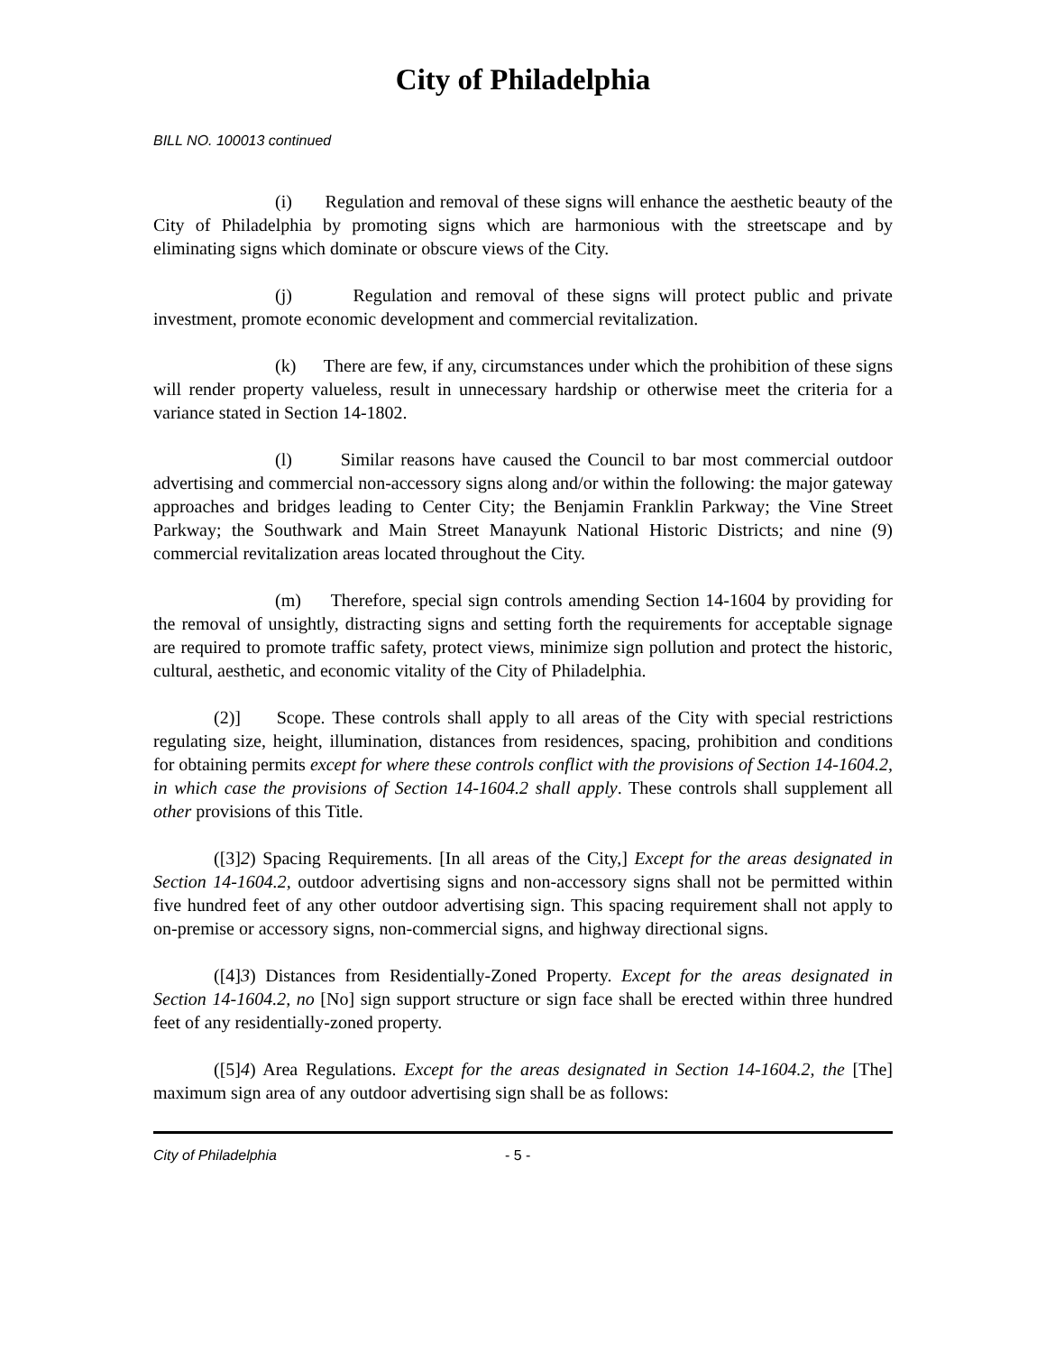City of Philadelphia
BILL NO. 100013 continued
(i) Regulation and removal of these signs will enhance the aesthetic beauty of the City of Philadelphia by promoting signs which are harmonious with the streetscape and by eliminating signs which dominate or obscure views of the City.
(j) Regulation and removal of these signs will protect public and private investment, promote economic development and commercial revitalization.
(k) There are few, if any, circumstances under which the prohibition of these signs will render property valueless, result in unnecessary hardship or otherwise meet the criteria for a variance stated in Section 14-1802.
(l) Similar reasons have caused the Council to bar most commercial outdoor advertising and commercial non-accessory signs along and/or within the following: the major gateway approaches and bridges leading to Center City; the Benjamin Franklin Parkway; the Vine Street Parkway; the Southwark and Main Street Manayunk National Historic Districts; and nine (9) commercial revitalization areas located throughout the City.
(m) Therefore, special sign controls amending Section 14-1604 by providing for the removal of unsightly, distracting signs and setting forth the requirements for acceptable signage are required to promote traffic safety, protect views, minimize sign pollution and protect the historic, cultural, aesthetic, and economic vitality of the City of Philadelphia.
(2)] Scope. These controls shall apply to all areas of the City with special restrictions regulating size, height, illumination, distances from residences, spacing, prohibition and conditions for obtaining permits except for where these controls conflict with the provisions of Section 14-1604.2, in which case the provisions of Section 14-1604.2 shall apply. These controls shall supplement all other provisions of this Title.
([3]2) Spacing Requirements. [In all areas of the City,] Except for the areas designated in Section 14-1604.2, outdoor advertising signs and non-accessory signs shall not be permitted within five hundred feet of any other outdoor advertising sign. This spacing requirement shall not apply to on-premise or accessory signs, non-commercial signs, and highway directional signs.
([4]3) Distances from Residentially-Zoned Property. Except for the areas designated in Section 14-1604.2, no [No] sign support structure or sign face shall be erected within three hundred feet of any residentially-zoned property.
([5]4) Area Regulations. Except for the areas designated in Section 14-1604.2, the [The] maximum sign area of any outdoor advertising sign shall be as follows:
City of Philadelphia - 5 -